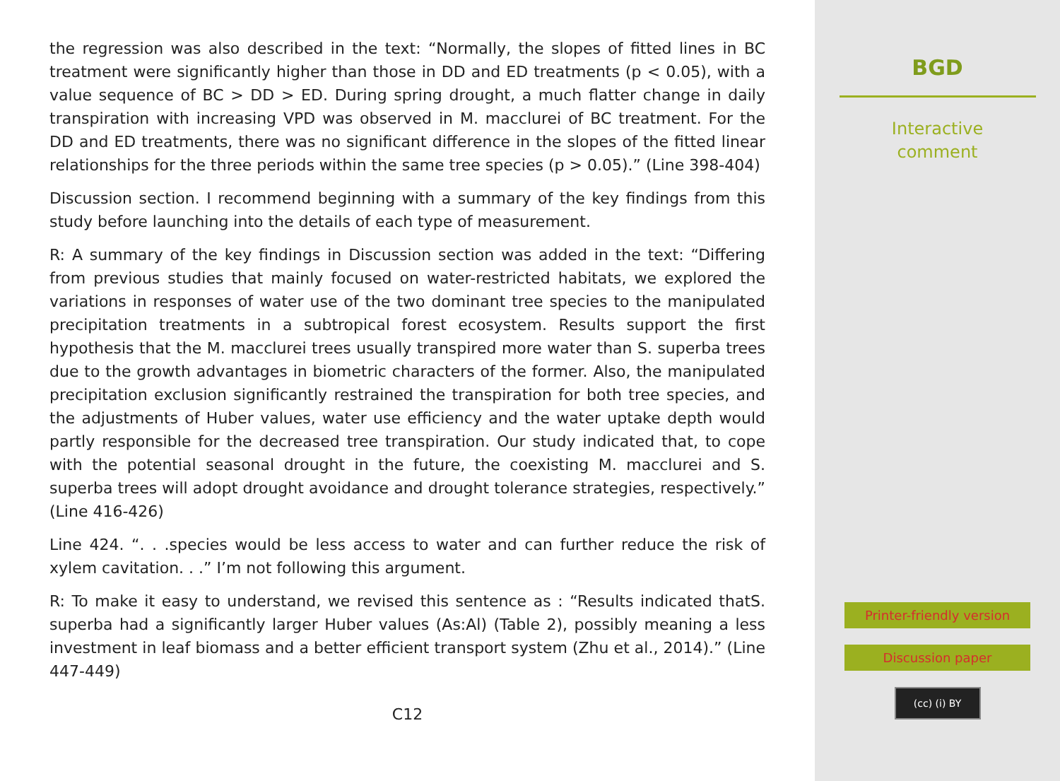the regression was also described in the text: “Normally, the slopes of fitted lines in BC treatment were significantly higher than those in DD and ED treatments (p < 0.05), with a value sequence of BC > DD > ED. During spring drought, a much flatter change in daily transpiration with increasing VPD was observed in M. macclurei of BC treatment. For the DD and ED treatments, there was no significant difference in the slopes of the fitted linear relationships for the three periods within the same tree species (p > 0.05).” (Line 398-404)
Discussion section. I recommend beginning with a summary of the key findings from this study before launching into the details of each type of measurement.
R: A summary of the key findings in Discussion section was added in the text: “Differing from previous studies that mainly focused on water-restricted habitats, we explored the variations in responses of water use of the two dominant tree species to the manipulated precipitation treatments in a subtropical forest ecosystem. Results support the first hypothesis that the M. macclurei trees usually transpired more water than S. superba trees due to the growth advantages in biometric characters of the former. Also, the manipulated precipitation exclusion significantly restrained the transpiration for both tree species, and the adjustments of Huber values, water use efficiency and the water uptake depth would partly responsible for the decreased tree transpiration. Our study indicated that, to cope with the potential seasonal drought in the future, the coexisting M. macclurei and S. superba trees will adopt drought avoidance and drought tolerance strategies, respectively.” (Line 416-426)
Line 424. “. . .species would be less access to water and can further reduce the risk of xylem cavitation. . .” I’m not following this argument.
R: To make it easy to understand, we revised this sentence as : “Results indicated thatS. superba had a significantly larger Huber values (As:Al) (Table 2), possibly meaning a less investment in leaf biomass and a better efficient transport system (Zhu et al., 2014).” (Line 447-449)
C12
BGD
Interactive
comment
Printer-friendly version
Discussion paper
(cc) (i) BY